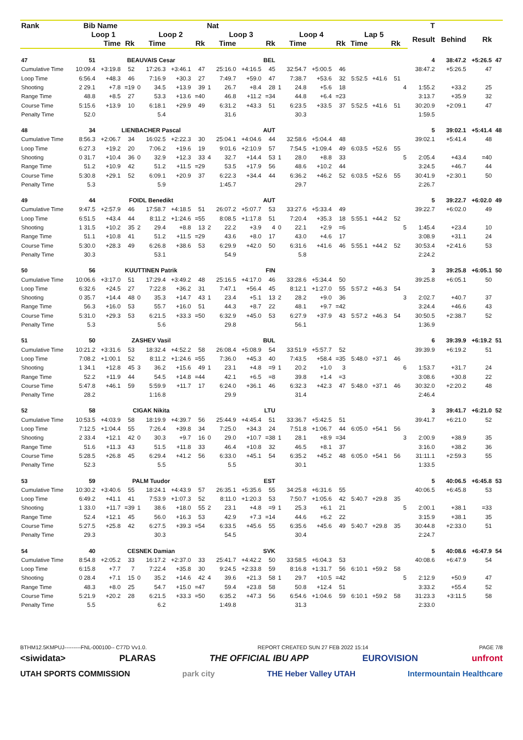| Rank | Bib | Name | | | | | | Nat | | | | | | | | | | | | T | | | |
| --- | --- | --- | --- | --- | --- | --- | --- | --- | --- | --- | --- | --- | --- | --- | --- | --- | --- | --- | --- | --- | --- | --- | --- |
| | Loop 1 | | | Loop 2 | | | | Loop 3 | | | | Loop 4 | | | | Lap 5 | | | | Result | Behind | Rk | |
| | | Time | Rk | | Time | | Rk | | Time | | Rk | | Time | | Rk | Time | | Rk | | | | | |
| 47 | 51 | BEAUVAIS Cesar | | | | | | BEL | | | | | | | | | | | | 4 | 38:47.2 | +5:26.5 | 47 |
| Cumulative Time | 10:09.4 | +3:19.8 | 52 | | 17:26.3 | +3:46.1 | 47 | | 25:16.0 | +4:16.5 | 45 | | 32:54.7 | +5:00.5 | 46 | | | | | 38:47.2 | +5:26.5 | 47 | |
| Loop Time | 6:56.4 | +48.3 | 46 | | 7:16.9 | +30.3 | 27 | | 7:49.7 | +59.0 | 47 | | 7:38.7 | +53.6 | 32 | 5:52.5 | +41.6 | 51 | | | | | |
| Shooting | 2 29.1 | +7.8 | =19 | 0 | 34.5 | +13.9 | 39 | 1 | 26.7 | +8.4 | 28 | 1 | 24.8 | +5.6 | 18 | | | | 4 | 1:55.2 | +33.2 | 25 | |
| Range Time | 48.8 | +8.5 | 27 | | 53.3 | +13.6 | =40 | | 46.8 | +11.2 | =34 | | 44.8 | +6.4 | =23 | | | | | 3:13.7 | +35.9 | 32 | |
| Course Time | 5:15.6 | +13.9 | 10 | | 6:18.1 | +29.9 | 49 | | 6:31.2 | +43.3 | 51 | | 6:23.5 | +33.5 | 37 | 5:52.5 | +41.6 | 51 | | 30:20.9 | +2:09.1 | 47 | |
| Penalty Time | 52.0 | | | | 5.4 | | | | 31.6 | | | | 30.3 | | | | | | | 1:59.5 | | | |
| 48 | 34 | LIENBACHER Pascal | | | | | | AUT | | | | | | | | | | | | 5 | 39:02.1 | +5:41.4 | 48 |
| Cumulative Time | 8:56.3 | +2:06.7 | 34 | | 16:02.5 | +2:22.3 | 30 | | 25:04.1 | +4:04.6 | 44 | | 32:58.6 | +5:04.4 | 48 | | | | | 39:02.1 | +5:41.4 | 48 | |
| Loop Time | 6:27.3 | +19.2 | 20 | | 7:06.2 | +19.6 | 19 | | 9:01.6 | +2:10.9 | 57 | | 7:54.5 | +1:09.4 | 49 | 6:03.5 | +52.6 | 55 | | | | | |
| Shooting | 0 31.7 | +10.4 | 36 | 0 | 32.9 | +12.3 | 33 | 4 | 32.7 | +14.4 | 53 | 1 | 28.0 | +8.8 | 33 | | | | 5 | 2:05.4 | +43.4 | =40 | |
| Range Time | 51.2 | +10.9 | 42 | | 51.2 | +11.5 | =29 | | 53.5 | +17.9 | 56 | | 48.6 | +10.2 | 44 | | | | | 3:24.5 | +46.7 | 44 | |
| Course Time | 5:30.8 | +29.1 | 52 | | 6:09.1 | +20.9 | 37 | | 6:22.3 | +34.4 | 44 | | 6:36.2 | +46.2 | 52 | 6:03.5 | +52.6 | 55 | | 30:41.9 | +2:30.1 | 50 | |
| Penalty Time | 5.3 | | | | 5.9 | | | | 1:45.7 | | | | 29.7 | | | | | | | 2:26.7 | | | |
| 49 | 44 | FOIDL Benedikt | | | | | | AUT | | | | | | | | | | | | 5 | 39:22.7 | +6:02.0 | 49 |
| Cumulative Time | 9:47.5 | +2:57.9 | 46 | | 17:58.7 | +4:18.5 | 51 | | 26:07.2 | +5:07.7 | 53 | | 33:27.6 | +5:33.4 | 49 | | | | | 39:22.7 | +6:02.0 | 49 | |
| Loop Time | 6:51.5 | +43.4 | 44 | | 8:11.2 | +1:24.6 | =55 | | 8:08.5 | +1:17.8 | 51 | | 7:20.4 | +35.3 | 18 | 5:55.1 | +44.2 | 52 | | | | | |
| Shooting | 1 31.5 | +10.2 | 35 | 2 | 29.4 | +8.8 | 13 | 2 | 22.2 | +3.9 | 4 | 0 | 22.1 | +2.9 | =6 | | | | 5 | 1:45.4 | +23.4 | 10 | |
| Range Time | 51.1 | +10.8 | 41 | | 51.2 | +11.5 | =29 | | 43.6 | +8.0 | 17 | | 43.0 | +4.6 | 17 | | | | | 3:08.9 | +31.1 | 24 | |
| Course Time | 5:30.0 | +28.3 | 49 | | 6:26.8 | +38.6 | 53 | | 6:29.9 | +42.0 | 50 | | 6:31.6 | +41.6 | 46 | 5:55.1 | +44.2 | 52 | | 30:53.4 | +2:41.6 | 53 | |
| Penalty Time | 30.3 | | | | 53.1 | | | | 54.9 | | | | 5.8 | | | | | | | 2:24.2 | | | |
| 50 | 56 | KUUTTINEN Patrik | | | | | | FIN | | | | | | | | | | | | 3 | 39:25.8 | +6:05.1 | 50 |
| Cumulative Time | 10:06.6 | +3:17.0 | 51 | | 17:29.4 | +3:49.2 | 48 | | 25:16.5 | +4:17.0 | 46 | | 33:28.6 | +5:34.4 | 50 | | | | | 39:25.8 | +6:05.1 | 50 | |
| Loop Time | 6:32.6 | +24.5 | 27 | | 7:22.8 | +36.2 | 31 | | 7:47.1 | +56.4 | 45 | | 8:12.1 | +1:27.0 | 55 | 5:57.2 | +46.3 | 54 | | | | | |
| Shooting | 0 35.7 | +14.4 | 48 | 0 | 35.3 | +14.7 | 43 | 1 | 23.4 | +5.1 | 13 | 2 | 28.2 | +9.0 | 36 | | | | 3 | 2:02.7 | +40.7 | 37 | |
| Range Time | 56.3 | +16.0 | 53 | | 55.7 | +16.0 | 51 | | 44.3 | +8.7 | 22 | | 48.1 | +9.7 | =42 | | | | | 3:24.4 | +46.6 | 43 | |
| Course Time | 5:31.0 | +29.3 | 53 | | 6:21.5 | +33.3 | =50 | | 6:32.9 | +45.0 | 53 | | 6:27.9 | +37.9 | 43 | 5:57.2 | +46.3 | 54 | | 30:50.5 | +2:38.7 | 52 | |
| Penalty Time | 5.3 | | | | 5.6 | | | | 29.8 | | | | 56.1 | | | | | | | 1:36.9 | | | |
| 51 | 50 | ZASHEV Vasil | | | | | | BUL | | | | | | | | | | | | 6 | 39:39.9 | +6:19.2 | 51 |
| Cumulative Time | 10:21.2 | +3:31.6 | 53 | | 18:32.4 | +4:52.2 | 58 | | 26:08.4 | +5:08.9 | 54 | | 33:51.9 | +5:57.7 | 52 | | | | | 39:39.9 | +6:19.2 | 51 | |
| Loop Time | 7:08.2 | +1:00.1 | 52 | | 8:11.2 | +1:24.6 | =55 | | 7:36.0 | +45.3 | 40 | | 7:43.5 | +58.4 | =35 | 5:48.0 | +37.1 | 46 | | | | | |
| Shooting | 1 34.1 | +12.8 | 45 | 3 | 36.2 | +15.6 | 49 | 1 | 23.1 | +4.8 | =9 | 1 | 20.2 | +1.0 | 3 | | | | 6 | 1:53.7 | +31.7 | 24 | |
| Range Time | 52.2 | +11.9 | 44 | | 54.5 | +14.8 | =44 | | 42.1 | +6.5 | =8 | | 39.8 | +1.4 | =3 | | | | | 3:08.6 | +30.8 | 22 | |
| Course Time | 5:47.8 | +46.1 | 59 | | 5:59.9 | +11.7 | 17 | | 6:24.0 | +36.1 | 46 | | 6:32.3 | +42.3 | 47 | 5:48.0 | +37.1 | 46 | | 30:32.0 | +2:20.2 | 48 | |
| Penalty Time | 28.2 | | | | 1:16.8 | | | | 29.9 | | | | 31.4 | | | | | | | 2:46.4 | | | |
| 52 | 58 | CIGAK Nikita | | | | | | LTU | | | | | | | | | | | | 3 | 39:41.7 | +6:21.0 | 52 |
| Cumulative Time | 10:53.5 | +4:03.9 | 58 | | 18:19.9 | +4:39.7 | 56 | | 25:44.9 | +4:45.4 | 51 | | 33:36.7 | +5:42.5 | 51 | | | | | 39:41.7 | +6:21.0 | 52 | |
| Loop Time | 7:12.5 | +1:04.4 | 55 | | 7:26.4 | +39.8 | 34 | | 7:25.0 | +34.3 | 24 | | 7:51.8 | +1:06.7 | 44 | 6:05.0 | +54.1 | 56 | | | | | |
| Shooting | 2 33.4 | +12.1 | 42 | 0 | 30.3 | +9.7 | 16 | 0 | 29.0 | +10.7 | =38 | 1 | 28.1 | +8.9 | =34 | | | | 3 | 2:00.9 | +38.9 | 35 | |
| Range Time | 51.6 | +11.3 | 43 | | 51.5 | +11.8 | 33 | | 46.4 | +10.8 | 32 | | 46.5 | +8.1 | 37 | | | | | 3:16.0 | +38.2 | 36 | |
| Course Time | 5:28.5 | +26.8 | 45 | | 6:29.4 | +41.2 | 56 | | 6:33.0 | +45.1 | 54 | | 6:35.2 | +45.2 | 48 | 6:05.0 | +54.1 | 56 | | 31:11.1 | +2:59.3 | 55 | |
| Penalty Time | 52.3 | | | | 5.5 | | | | 5.5 | | | | 30.1 | | | | | | | 1:33.5 | | | |
| 53 | 59 | PALM Tuudor | | | | | | EST | | | | | | | | | | | | 5 | 40:06.5 | +6:45.8 | 53 |
| Cumulative Time | 10:30.2 | +3:40.6 | 55 | | 18:24.1 | +4:43.9 | 57 | | 26:35.1 | +5:35.6 | 55 | | 34:25.8 | +6:31.6 | 55 | | | | | 40:06.5 | +6:45.8 | 53 | |
| Loop Time | 6:49.2 | +41.1 | 41 | | 7:53.9 | +1:07.3 | 52 | | 8:11.0 | +1:20.3 | 53 | | 7:50.7 | +1:05.6 | 42 | 5:40.7 | +29.8 | 35 | | | | | |
| Shooting | 1 33.0 | +11.7 | =39 | 1 | 38.6 | +18.0 | 55 | 2 | 23.1 | +4.8 | =9 | 1 | 25.3 | +6.1 | 21 | | | | 5 | 2:00.1 | +38.1 | =33 | |
| Range Time | 52.4 | +12.1 | 45 | | 56.0 | +16.3 | 53 | | 42.9 | +7.3 | =14 | | 44.6 | +6.2 | 22 | | | | | 3:15.9 | +38.1 | 35 | |
| Course Time | 5:27.5 | +25.8 | 42 | | 6:27.5 | +39.3 | =54 | | 6:33.5 | +45.6 | 55 | | 6:35.6 | +45.6 | 49 | 5:40.7 | +29.8 | 35 | | 30:44.8 | +2:33.0 | 51 | |
| Penalty Time | 29.3 | | | | 30.3 | | | | 54.5 | | | | 30.4 | | | | | | | 2:24.7 | | | |
| 54 | 40 | CESNEK Damian | | | | | | SVK | | | | | | | | | | | | 5 | 40:08.6 | +6:47.9 | 54 |
| Cumulative Time | 8:54.8 | +2:05.2 | 33 | | 16:17.2 | +2:37.0 | 33 | | 25:41.7 | +4:42.2 | 50 | | 33:58.5 | +6:04.3 | 53 | | | | | 40:08.6 | +6:47.9 | 54 | |
| Loop Time | 6:15.8 | +7.7 | 7 | | 7:22.4 | +35.8 | 30 | | 9:24.5 | +2:33.8 | 59 | | 8:16.8 | +1:31.7 | 56 | 6:10.1 | +59.2 | 58 | | | | | |
| Shooting | 0 28.4 | +7.1 | 15 | 0 | 35.2 | +14.6 | 42 | 4 | 39.6 | +21.3 | 58 | 1 | 29.7 | +10.5 | =42 | | | | 5 | 2:12.9 | +50.9 | 47 | |
| Range Time | 48.3 | +8.0 | 25 | | 54.7 | +15.0 | =47 | | 59.4 | +23.8 | 58 | | 50.8 | +12.4 | 51 | | | | | 3:33.2 | +55.4 | 52 | |
| Course Time | 5:21.9 | +20.2 | 28 | | 6:21.5 | +33.3 | =50 | | 6:35.2 | +47.3 | 56 | | 6:54.6 | +1:04.6 | 59 | 6:10.1 | +59.2 | 58 | | 31:23.3 | +3:11.5 | 58 | |
| Penalty Time | 5.5 | | | | 6.2 | | | | 1:49.8 | | | | 31.3 | | | | | | | 2:33.0 | | | |
BTHM12.5KMPUJ---------FNL-000100-- C77D Vv1.0. REPORT CREATED SUN 27 FEB 2022 15:14 PAGE 7/8
<siwidata> PLARAS THE OFFICIAL IBU APP EUROVISION unfront
UTAH SPORTS COMMISSION park city THE Heber Valley UTAH Intermountain Healthcare